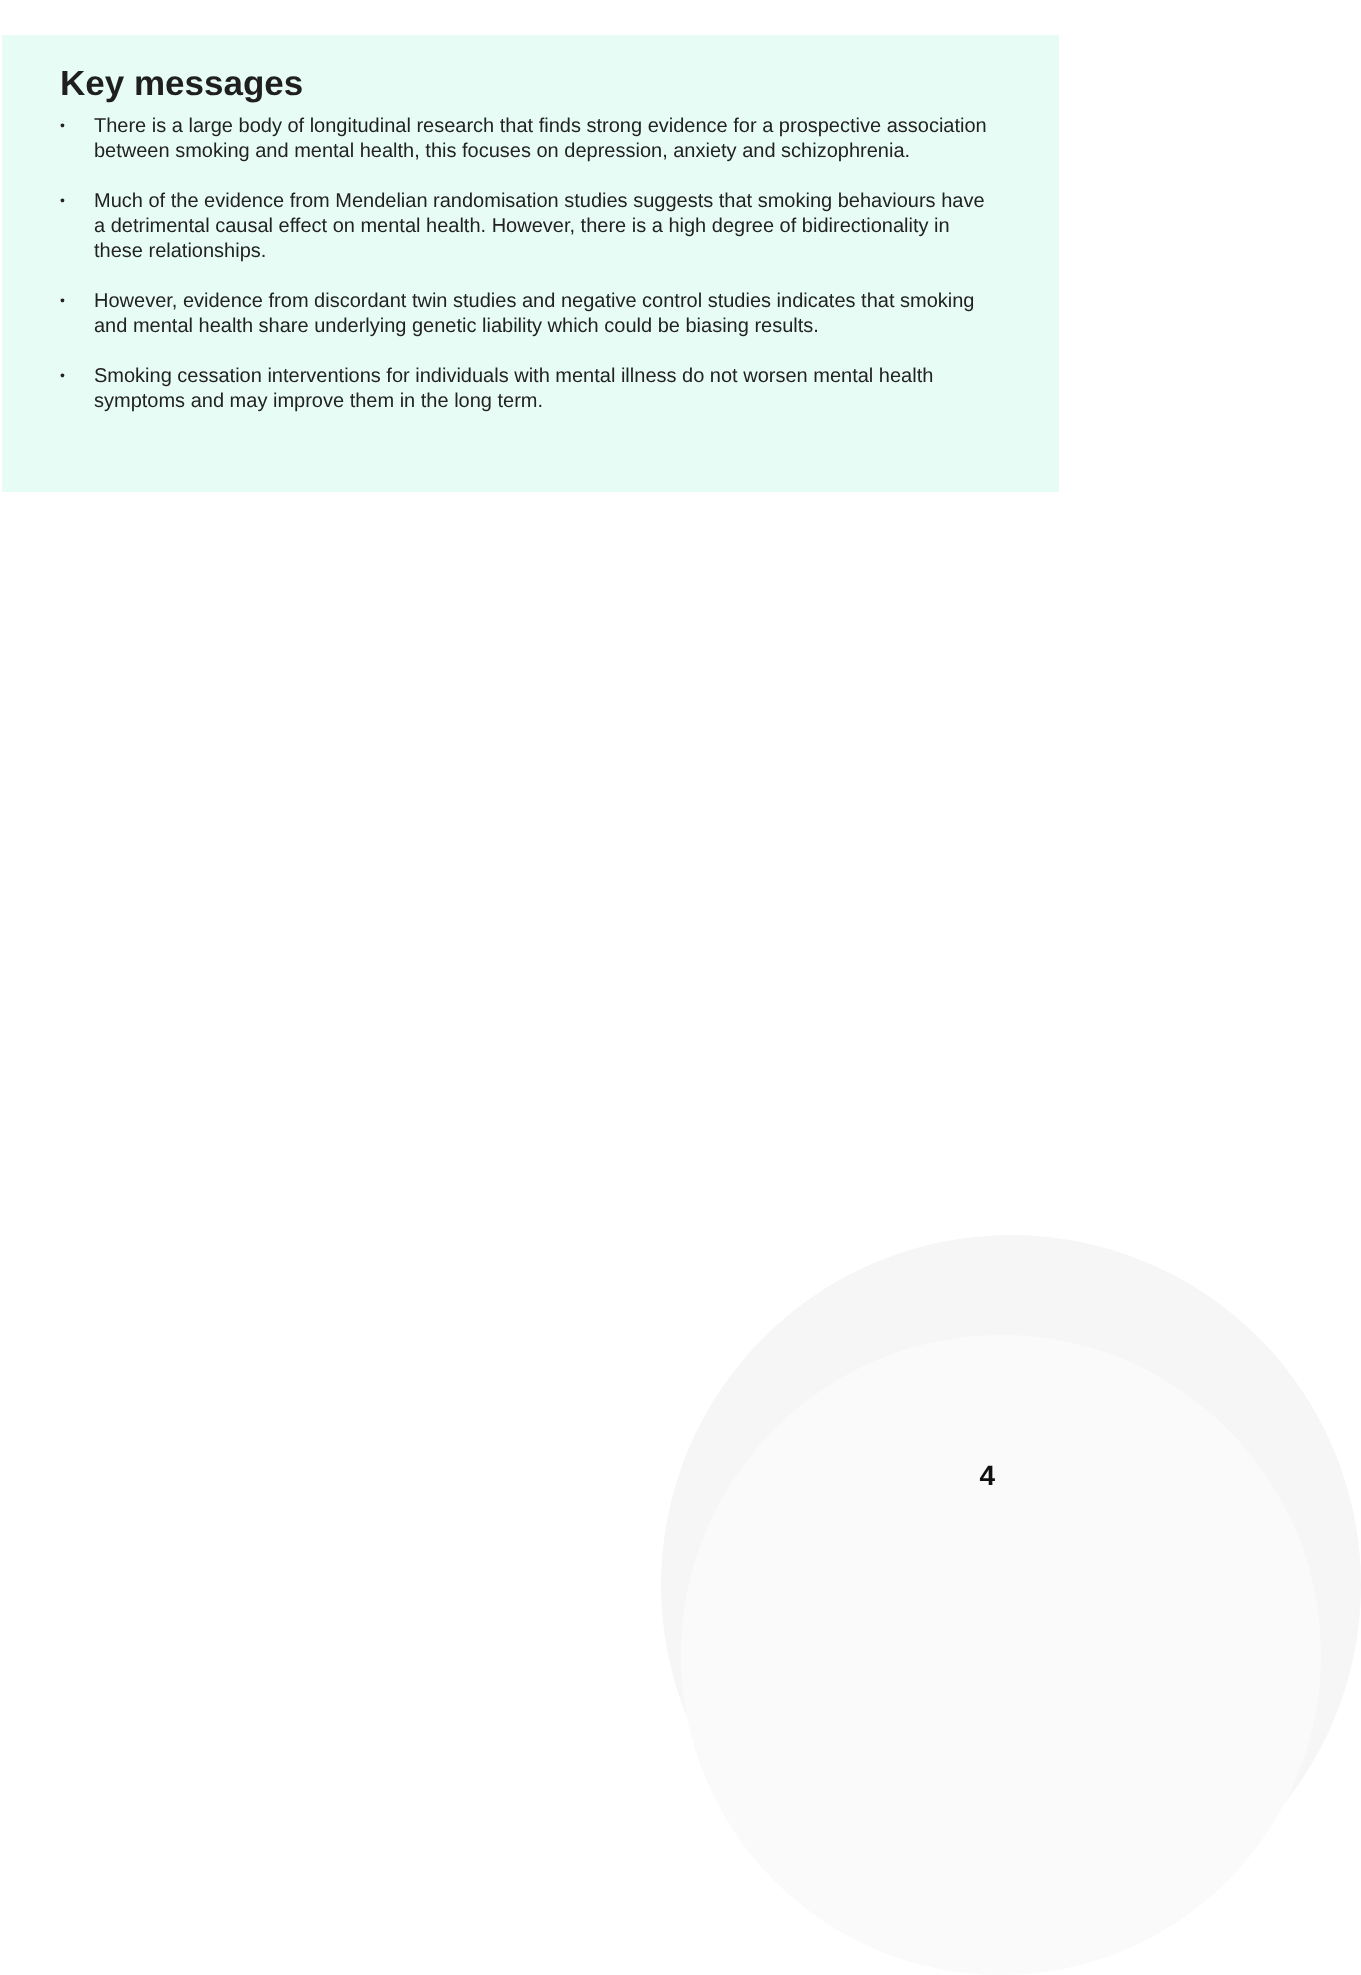Key messages
• There is a large body of longitudinal research that finds strong evidence for a prospective association between smoking and mental health, this focuses on depression, anxiety and schizophrenia.
• Much of the evidence from Mendelian randomisation studies suggests that smoking behaviours have a detrimental causal effect on mental health. However, there is a high degree of bidirectionality in these relationships.
• However, evidence from discordant twin studies and negative control studies indicates that smoking and mental health share underlying genetic liability which could be biasing results.
• Smoking cessation interventions for individuals with mental illness do not worsen mental health symptoms and may improve them in the long term.
4